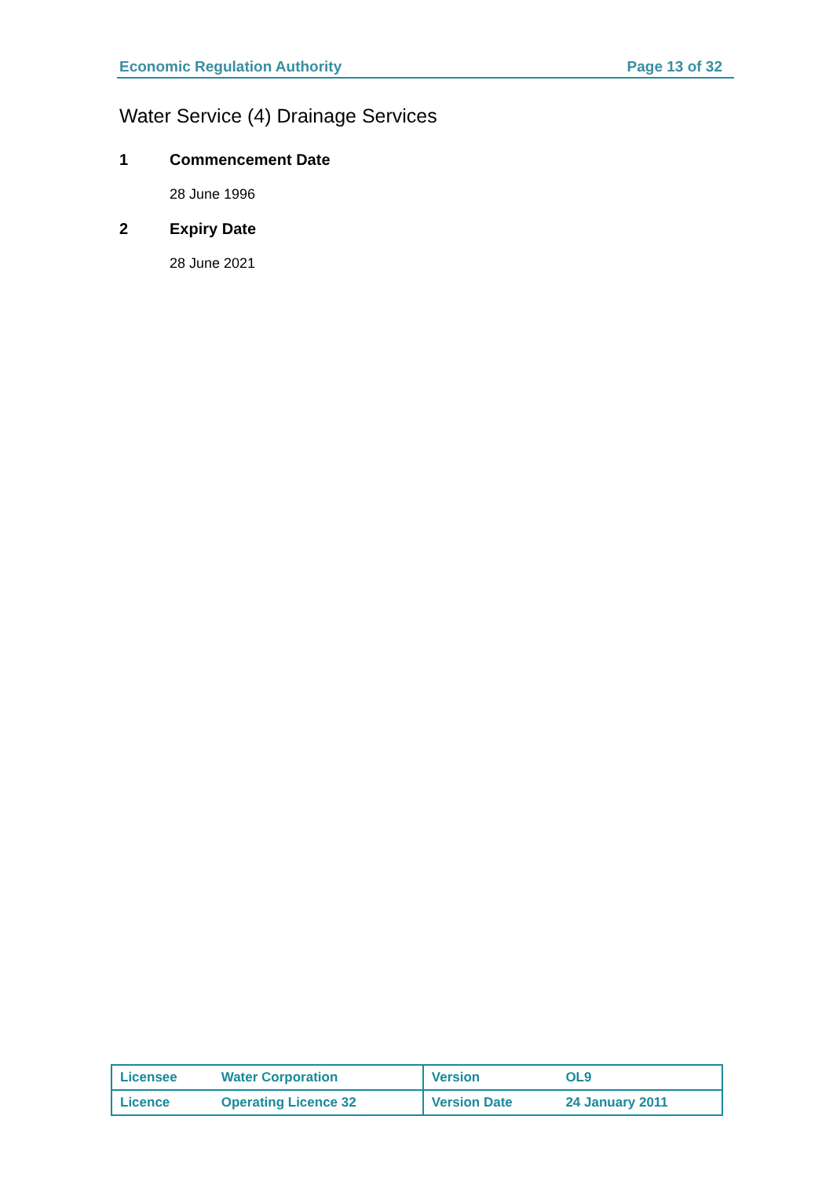Economic Regulation Authority Page 13 of 32
Water Service (4) Drainage Services
1 Commencement Date
28 June 1996
2 Expiry Date
28 June 2021
| Licensee | Water Corporation | Version | OL9 |
| Licence | Operating Licence 32 | Version Date | 24 January 2011 |